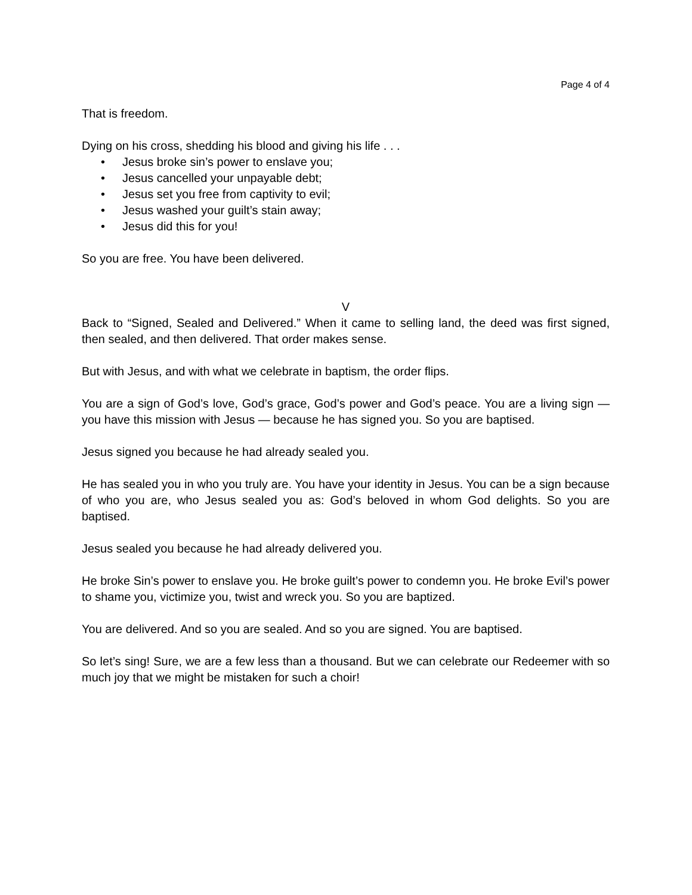Page 4 of 4
That is freedom.
Dying on his cross, shedding his blood and giving his life . . .
• Jesus broke sin’s power to enslave you;
• Jesus cancelled your unpayable debt;
• Jesus set you free from captivity to evil;
• Jesus washed your guilt’s stain away;
• Jesus did this for you!
So you are free. You have been delivered.
V
Back to “Signed, Sealed and Delivered.” When it came to selling land, the deed was first signed, then sealed, and then delivered. That order makes sense.
But with Jesus, and with what we celebrate in baptism, the order flips.
You are a sign of God’s love, God’s grace, God’s power and God’s peace. You are a living sign — you have this mission with Jesus — because he has signed you. So you are baptised.
Jesus signed you because he had already sealed you.
He has sealed you in who you truly are. You have your identity in Jesus. You can be a sign because of who you are, who Jesus sealed you as: God’s beloved in whom God delights. So you are baptised.
Jesus sealed you because he had already delivered you.
He broke Sin’s power to enslave you. He broke guilt’s power to condemn you. He broke Evil’s power to shame you, victimize you, twist and wreck you. So you are baptized.
You are delivered. And so you are sealed. And so you are signed. You are baptised.
So let’s sing! Sure, we are a few less than a thousand. But we can celebrate our Redeemer with so much joy that we might be mistaken for such a choir!